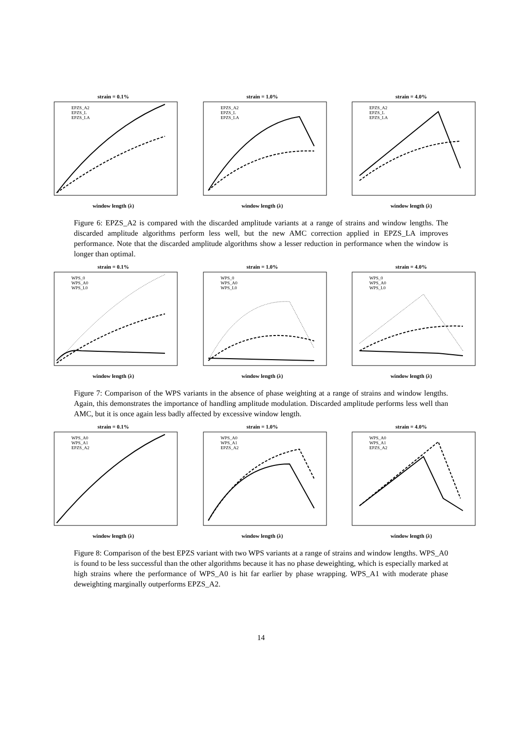strain = 0.1%
EPZS_A2
EPZS_L
EPZS_LA
window length (λ)
strain = 1.0%
EPZS_A2
EPZS_L
EPZS_LA
window length (λ)
strain = 4.0%
EPZS_A2
EPZS_L
EPZS_LA
window length (λ)
Figure 6: EPZS_A2 is compared with the discarded amplitude variants at a range of strains and window lengths. The discarded amplitude algorithms perform less well, but the new AMC correction applied in EPZS_LA improves performance. Note that the discarded amplitude algorithms show a lesser reduction in performance when the window is longer than optimal.
strain = 0.1%
WPS_0
WPS_A0
WPS_L0
window length (λ)
strain = 1.0%
WPS_0
WPS_A0
WPS_L0
window length (λ)
strain = 4.0%
WPS_0
WPS_A0
WPS_L0
window length (λ)
Figure 7: Comparison of the WPS variants in the absence of phase weighting at a range of strains and window lengths. Again, this demonstrates the importance of handling amplitude modulation. Discarded amplitude performs less well than AMC, but it is once again less badly affected by excessive window length.
strain = 0.1%
WPS_A0
WPS_A1
EPZS_A2
window length (λ)
strain = 1.0%
WPS_A0
WPS_A1
EPZS_A2
window length (λ)
strain = 4.0%
WPS_A0
WPS_A1
EPZS_A2
window length (λ)
Figure 8: Comparison of the best EPZS variant with two WPS variants at a range of strains and window lengths. WPS_A0 is found to be less successful than the other algorithms because it has no phase deweighting, which is especially marked at high strains where the performance of WPS_A0 is hit far earlier by phase wrapping. WPS_A1 with moderate phase deweighting marginally outperforms EPZS_A2.
14